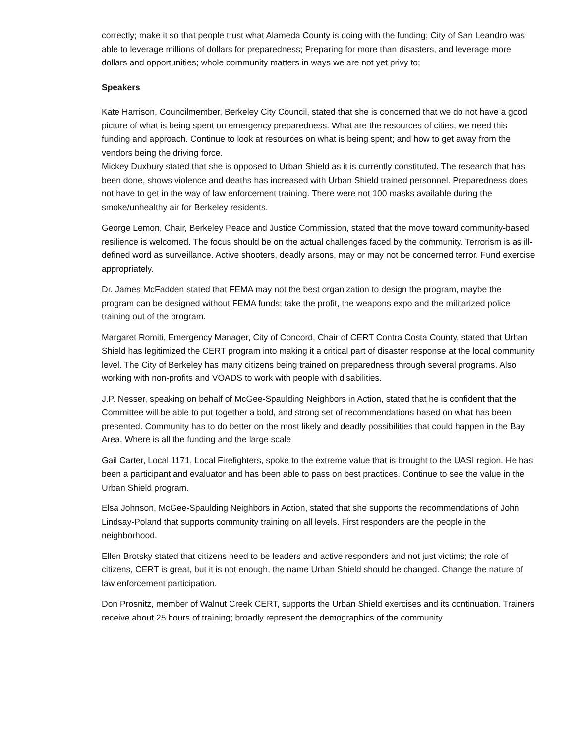correctly; make it so that people trust what Alameda County is doing with the funding; City of San Leandro was able to leverage millions of dollars for preparedness; Preparing for more than disasters, and leverage more dollars and opportunities; whole community matters in ways we are not yet privy to;
Speakers
Kate Harrison, Councilmember, Berkeley City Council, stated that she is concerned that we do not have a good picture of what is being spent on emergency preparedness. What are the resources of cities, we need this funding and approach. Continue to look at resources on what is being spent; and how to get away from the vendors being the driving force.
Mickey Duxbury stated that she is opposed to Urban Shield as it is currently constituted. The research that has been done, shows violence and deaths has increased with Urban Shield trained personnel. Preparedness does not have to get in the way of law enforcement training. There were not 100 masks available during the smoke/unhealthy air for Berkeley residents.
George Lemon, Chair, Berkeley Peace and Justice Commission, stated that the move toward community-based resilience is welcomed. The focus should be on the actual challenges faced by the community. Terrorism is as ill-defined word as surveillance. Active shooters, deadly arsons, may or may not be concerned terror. Fund exercise appropriately.
Dr. James McFadden stated that FEMA may not the best organization to design the program, maybe the program can be designed without FEMA funds; take the profit, the weapons expo and the militarized police training out of the program.
Margaret Romiti, Emergency Manager, City of Concord, Chair of CERT Contra Costa County, stated that Urban Shield has legitimized the CERT program into making it a critical part of disaster response at the local community level. The City of Berkeley has many citizens being trained on preparedness through several programs. Also working with non-profits and VOADS to work with people with disabilities.
J.P. Nesser, speaking on behalf of McGee-Spaulding Neighbors in Action, stated that he is confident that the Committee will be able to put together a bold, and strong set of recommendations based on what has been presented. Community has to do better on the most likely and deadly possibilities that could happen in the Bay Area. Where is all the funding and the large scale
Gail Carter, Local 1171, Local Firefighters, spoke to the extreme value that is brought to the UASI region. He has been a participant and evaluator and has been able to pass on best practices. Continue to see the value in the Urban Shield program.
Elsa Johnson, McGee-Spaulding Neighbors in Action, stated that she supports the recommendations of John Lindsay-Poland that supports community training on all levels. First responders are the people in the neighborhood.
Ellen Brotsky stated that citizens need to be leaders and active responders and not just victims; the role of citizens, CERT is great, but it is not enough, the name Urban Shield should be changed. Change the nature of law enforcement participation.
Don Prosnitz, member of Walnut Creek CERT, supports the Urban Shield exercises and its continuation. Trainers receive about 25 hours of training; broadly represent the demographics of the community.